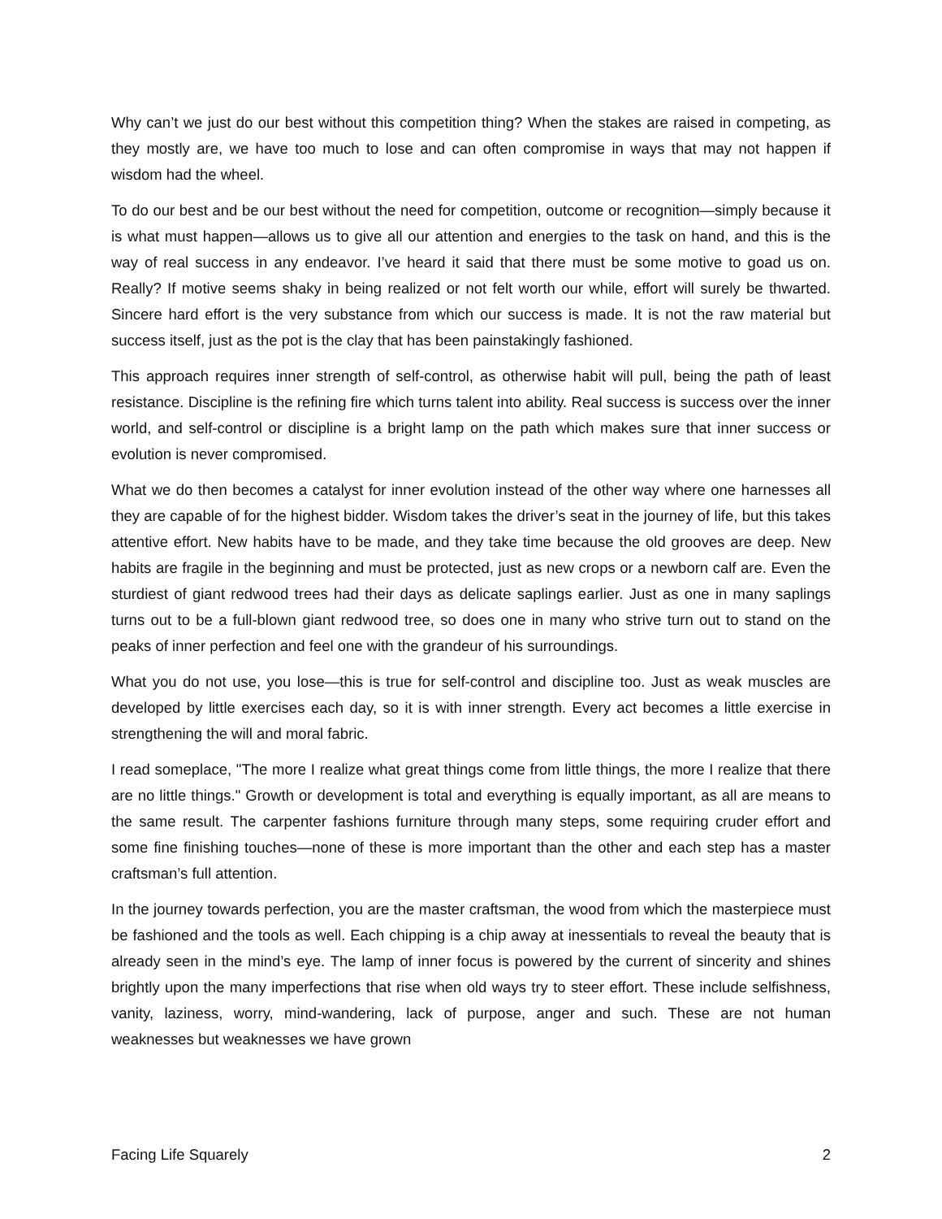Why can’t we just do our best without this competition thing? When the stakes are raised in competing, as they mostly are, we have too much to lose and can often compromise in ways that may not happen if wisdom had the wheel.
To do our best and be our best without the need for competition, outcome or recognition—simply because it is what must happen—allows us to give all our attention and energies to the task on hand, and this is the way of real success in any endeavor. I’ve heard it said that there must be some motive to goad us on. Really? If motive seems shaky in being realized or not felt worth our while, effort will surely be thwarted. Sincere hard effort is the very substance from which our success is made. It is not the raw material but success itself, just as the pot is the clay that has been painstakingly fashioned.
This approach requires inner strength of self-control, as otherwise habit will pull, being the path of least resistance. Discipline is the refining fire which turns talent into ability. Real success is success over the inner world, and self-control or discipline is a bright lamp on the path which makes sure that inner success or evolution is never compromised.
What we do then becomes a catalyst for inner evolution instead of the other way where one harnesses all they are capable of for the highest bidder. Wisdom takes the driver’s seat in the journey of life, but this takes attentive effort. New habits have to be made, and they take time because the old grooves are deep. New habits are fragile in the beginning and must be protected, just as new crops or a newborn calf are. Even the sturdiest of giant redwood trees had their days as delicate saplings earlier. Just as one in many saplings turns out to be a full-blown giant redwood tree, so does one in many who strive turn out to stand on the peaks of inner perfection and feel one with the grandeur of his surroundings.
What you do not use, you lose—this is true for self-control and discipline too. Just as weak muscles are developed by little exercises each day, so it is with inner strength. Every act becomes a little exercise in strengthening the will and moral fabric.
I read someplace, "The more I realize what great things come from little things, the more I realize that there are no little things." Growth or development is total and everything is equally important, as all are means to the same result. The carpenter fashions furniture through many steps, some requiring cruder effort and some fine finishing touches—none of these is more important than the other and each step has a master craftsman’s full attention.
In the journey towards perfection, you are the master craftsman, the wood from which the masterpiece must be fashioned and the tools as well. Each chipping is a chip away at inessentials to reveal the beauty that is already seen in the mind’s eye. The lamp of inner focus is powered by the current of sincerity and shines brightly upon the many imperfections that rise when old ways try to steer effort. These include selfishness, vanity, laziness, worry, mind-wandering, lack of purpose, anger and such. These are not human weaknesses but weaknesses we have grown
Facing Life Squarely 2